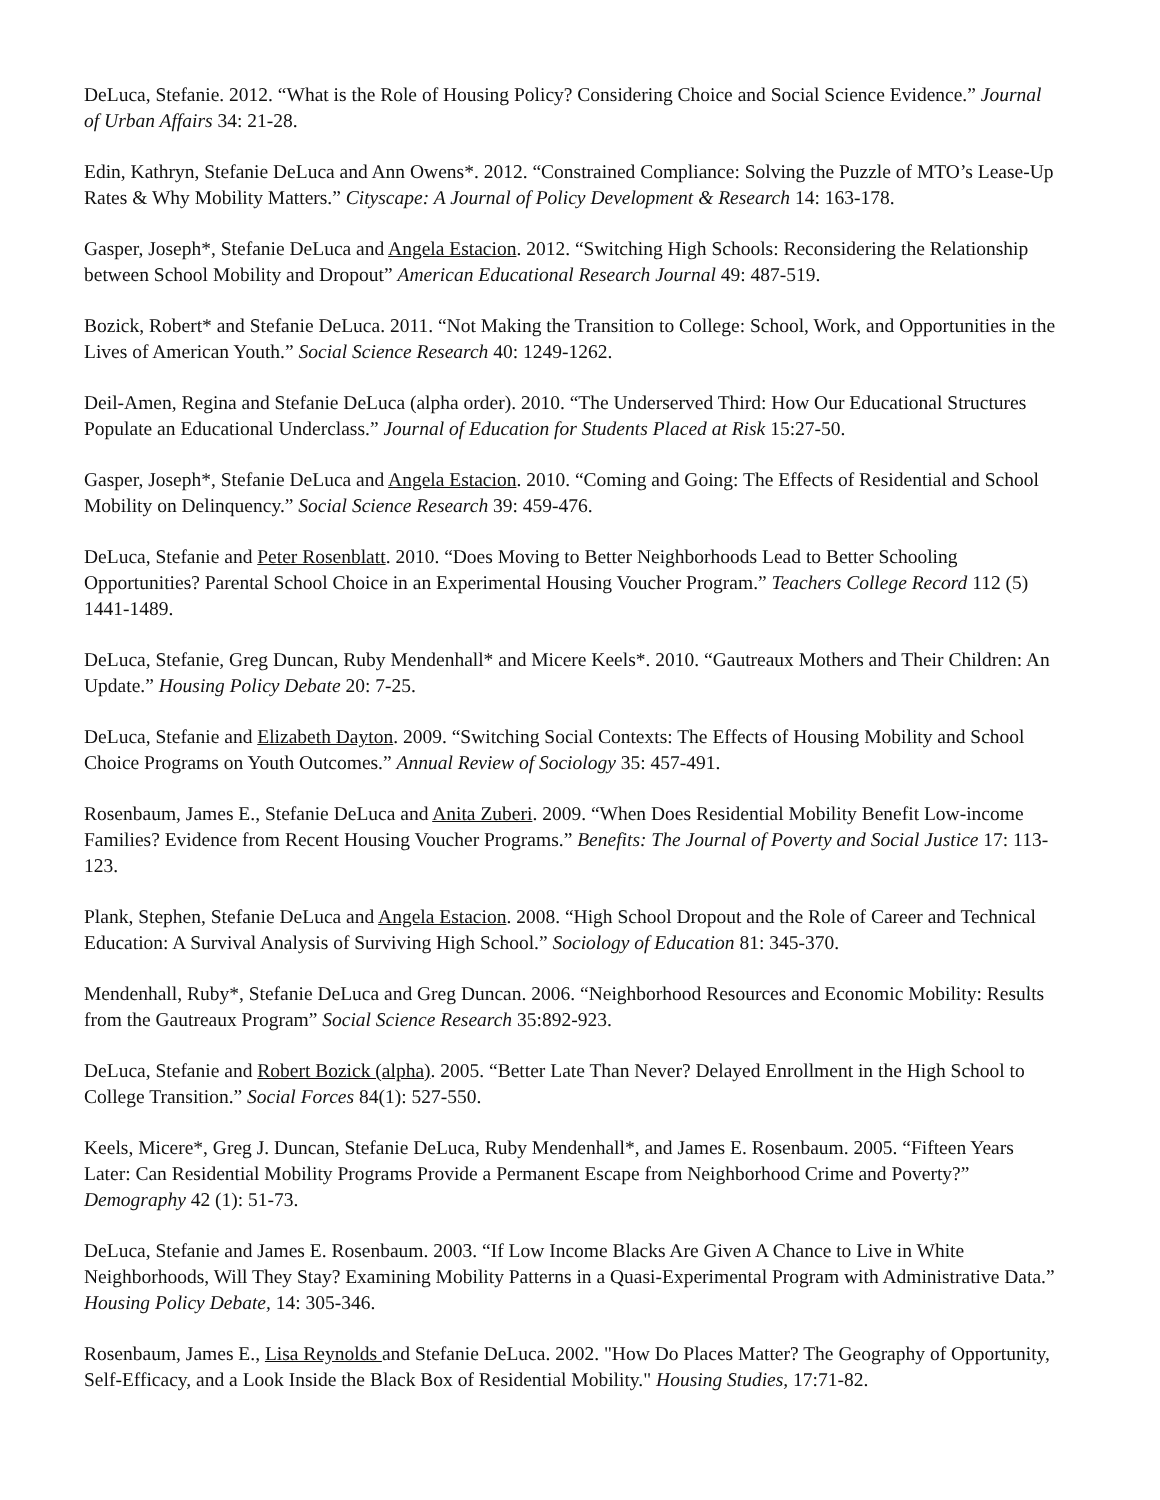DeLuca, Stefanie. 2012. “What is the Role of Housing Policy? Considering Choice and Social Science Evidence.” Journal of Urban Affairs 34: 21-28.
Edin, Kathryn, Stefanie DeLuca and Ann Owens*. 2012. “Constrained Compliance: Solving the Puzzle of MTO’s Lease-Up Rates & Why Mobility Matters.” Cityscape: A Journal of Policy Development & Research 14: 163-178.
Gasper, Joseph*, Stefanie DeLuca and Angela Estacion. 2012. “Switching High Schools: Reconsidering the Relationship between School Mobility and Dropout” American Educational Research Journal 49: 487-519.
Bozick, Robert* and Stefanie DeLuca. 2011. “Not Making the Transition to College: School, Work, and Opportunities in the Lives of American Youth.” Social Science Research 40: 1249-1262.
Deil-Amen, Regina and Stefanie DeLuca (alpha order). 2010. “The Underserved Third: How Our Educational Structures Populate an Educational Underclass.” Journal of Education for Students Placed at Risk 15:27-50.
Gasper, Joseph*, Stefanie DeLuca and Angela Estacion. 2010. “Coming and Going: The Effects of Residential and School Mobility on Delinquency.” Social Science Research 39: 459-476.
DeLuca, Stefanie and Peter Rosenblatt. 2010. “Does Moving to Better Neighborhoods Lead to Better Schooling Opportunities? Parental School Choice in an Experimental Housing Voucher Program.” Teachers College Record 112 (5) 1441-1489.
DeLuca, Stefanie, Greg Duncan, Ruby Mendenhall* and Micere Keels*. 2010. “Gautreaux Mothers and Their Children: An Update.” Housing Policy Debate 20: 7-25.
DeLuca, Stefanie and Elizabeth Dayton. 2009. “Switching Social Contexts: The Effects of Housing Mobility and School Choice Programs on Youth Outcomes.” Annual Review of Sociology 35: 457-491.
Rosenbaum, James E., Stefanie DeLuca and Anita Zuberi. 2009. “When Does Residential Mobility Benefit Low-income Families? Evidence from Recent Housing Voucher Programs.” Benefits: The Journal of Poverty and Social Justice 17: 113-123.
Plank, Stephen, Stefanie DeLuca and Angela Estacion. 2008. “High School Dropout and the Role of Career and Technical Education: A Survival Analysis of Surviving High School.” Sociology of Education 81: 345-370.
Mendenhall, Ruby*, Stefanie DeLuca and Greg Duncan. 2006. “Neighborhood Resources and Economic Mobility: Results from the Gautreaux Program” Social Science Research 35:892-923.
DeLuca, Stefanie and Robert Bozick (alpha). 2005. “Better Late Than Never? Delayed Enrollment in the High School to College Transition.” Social Forces 84(1): 527-550.
Keels, Micere*, Greg J. Duncan, Stefanie DeLuca, Ruby Mendenhall*, and James E. Rosenbaum. 2005. “Fifteen Years Later: Can Residential Mobility Programs Provide a Permanent Escape from Neighborhood Crime and Poverty?” Demography 42 (1): 51-73.
DeLuca, Stefanie and James E. Rosenbaum. 2003. “If Low Income Blacks Are Given A Chance to Live in White Neighborhoods, Will They Stay? Examining Mobility Patterns in a Quasi-Experimental Program with Administrative Data.” Housing Policy Debate, 14: 305-346.
Rosenbaum, James E., Lisa Reynolds and Stefanie DeLuca. 2002. "How Do Places Matter? The Geography of Opportunity, Self-Efficacy, and a Look Inside the Black Box of Residential Mobility." Housing Studies, 17:71-82.